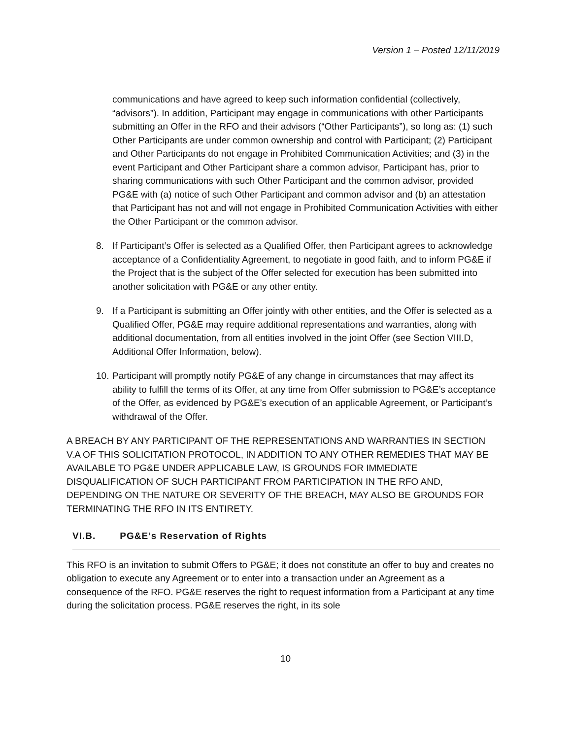Version 1 – Posted 12/11/2019
communications and have agreed to keep such information confidential (collectively, “advisors”). In addition, Participant may engage in communications with other Participants submitting an Offer in the RFO and their advisors (“Other Participants”), so long as: (1) such Other Participants are under common ownership and control with Participant; (2) Participant and Other Participants do not engage in Prohibited Communication Activities; and (3) in the event Participant and Other Participant share a common advisor, Participant has, prior to sharing communications with such Other Participant and the common advisor, provided PG&E with (a) notice of such Other Participant and common advisor and (b) an attestation that Participant has not and will not engage in Prohibited Communication Activities with either the Other Participant or the common advisor.
8. If Participant’s Offer is selected as a Qualified Offer, then Participant agrees to acknowledge acceptance of a Confidentiality Agreement, to negotiate in good faith, and to inform PG&E if the Project that is the subject of the Offer selected for execution has been submitted into another solicitation with PG&E or any other entity.
9. If a Participant is submitting an Offer jointly with other entities, and the Offer is selected as a Qualified Offer, PG&E may require additional representations and warranties, along with additional documentation, from all entities involved in the joint Offer (see Section VIII.D, Additional Offer Information, below).
10.
Participant will promptly notify PG&E of any change in circumstances that may affect its ability to fulfill the terms of its Offer, at any time from Offer submission to PG&E’s acceptance of the Offer, as evidenced by PG&E’s execution of an applicable Agreement, or Participant’s withdrawal of the Offer.
A BREACH BY ANY PARTICIPANT OF THE REPRESENTATIONS AND WARRANTIES IN SECTION V.A OF THIS SOLICITATION PROTOCOL, IN ADDITION TO ANY OTHER REMEDIES THAT MAY BE AVAILABLE TO PG&E UNDER APPLICABLE LAW, IS GROUNDS FOR IMMEDIATE DISQUALIFICATION OF SUCH PARTICIPANT FROM PARTICIPATION IN THE RFO AND, DEPENDING ON THE NATURE OR SEVERITY OF THE BREACH, MAY ALSO BE GROUNDS FOR TERMINATING THE RFO IN ITS ENTIRETY.
VI.B. PG&E’s Reservation of Rights
This RFO is an invitation to submit Offers to PG&E; it does not constitute an offer to buy and creates no obligation to execute any Agreement or to enter into a transaction under an Agreement as a consequence of the RFO. PG&E reserves the right to request information from a Participant at any time during the solicitation process. PG&E reserves the right, in its sole
10